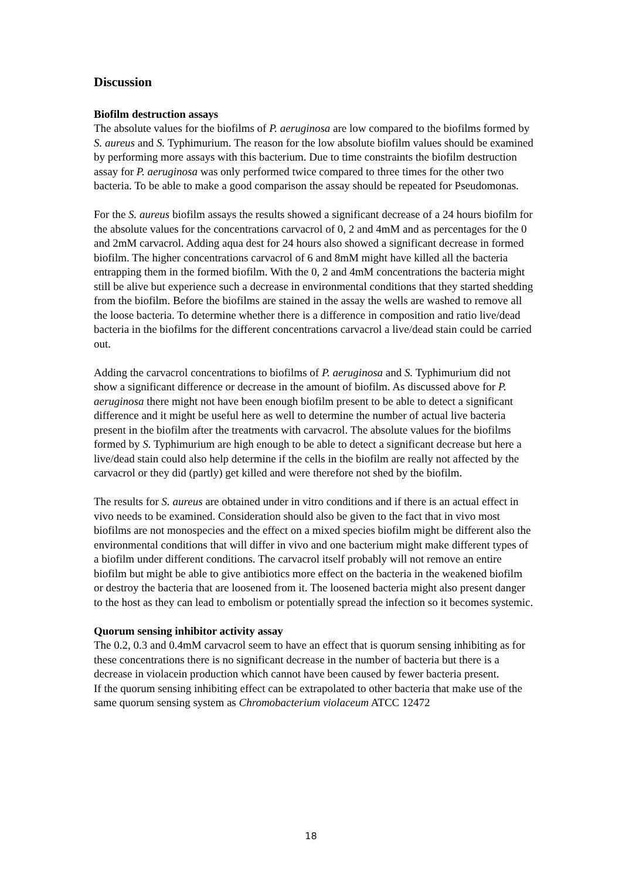Discussion
Biofilm destruction assays
The absolute values for the biofilms of P. aeruginosa are low compared to the biofilms formed by S. aureus and S. Typhimurium. The reason for the low absolute biofilm values should be examined by performing more assays with this bacterium. Due to time constraints the biofilm destruction assay for P. aeruginosa was only performed twice compared to three times for the other two bacteria. To be able to make a good comparison the assay should be repeated for Pseudomonas.
For the S. aureus biofilm assays the results showed a significant decrease of a 24 hours biofilm for the absolute values for the concentrations carvacrol of 0, 2 and 4mM and as percentages for the 0 and 2mM carvacrol. Adding aqua dest for 24 hours also showed a significant decrease in formed biofilm. The higher concentrations carvacrol of 6 and 8mM might have killed all the bacteria entrapping them in the formed biofilm. With the 0, 2 and 4mM concentrations the bacteria might still be alive but experience such a decrease in environmental conditions that they started shedding from the biofilm. Before the biofilms are stained in the assay the wells are washed to remove all the loose bacteria. To determine whether there is a difference in composition and ratio live/dead bacteria in the biofilms for the different concentrations carvacrol a live/dead stain could be carried out.
Adding the carvacrol concentrations to biofilms of P. aeruginosa and S. Typhimurium did not show a significant difference or decrease in the amount of biofilm. As discussed above for P. aeruginosa there might not have been enough biofilm present to be able to detect a significant difference and it might be useful here as well to determine the number of actual live bacteria present in the biofilm after the treatments with carvacrol. The absolute values for the biofilms formed by S. Typhimurium are high enough to be able to detect a significant decrease but here a live/dead stain could also help determine if the cells in the biofilm are really not affected by the carvacrol or they did (partly) get killed and were therefore not shed by the biofilm.
The results for S. aureus are obtained under in vitro conditions and if there is an actual effect in vivo needs to be examined. Consideration should also be given to the fact that in vivo most biofilms are not monospecies and the effect on a mixed species biofilm might be different also the environmental conditions that will differ in vivo and one bacterium might make different types of a biofilm under different conditions. The carvacrol itself probably will not remove an entire biofilm but might be able to give antibiotics more effect on the bacteria in the weakened biofilm or destroy the bacteria that are loosened from it. The loosened bacteria might also present danger to the host as they can lead to embolism or potentially spread the infection so it becomes systemic.
Quorum sensing inhibitor activity assay
The 0.2, 0.3 and 0.4mM carvacrol seem to have an effect that is quorum sensing inhibiting as for these concentrations there is no significant decrease in the number of bacteria but there is a decrease in violacein production which cannot have been caused by fewer bacteria present.
If the quorum sensing inhibiting effect can be extrapolated to other bacteria that make use of the same quorum sensing system as Chromobacterium violaceum ATCC 12472
18